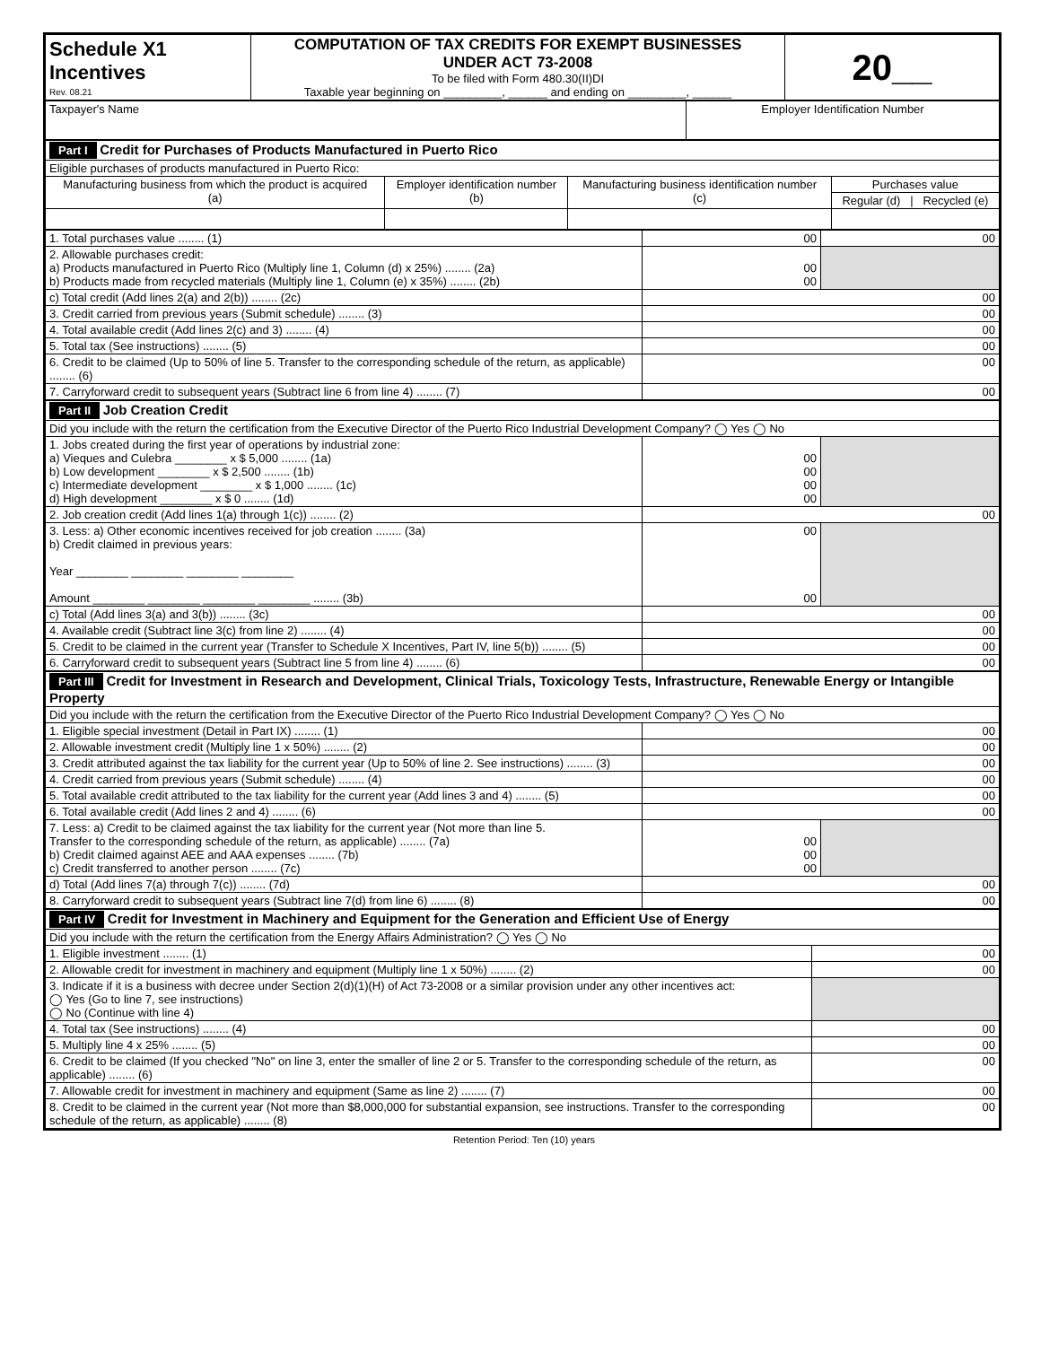| Schedule X1 Incentives Rev. 08.21 | COMPUTATION OF TAX CREDITS FOR EXEMPT BUSINESSES UNDER ACT 73-2008 To be filed with Form 480.30(II)DI Taxable year beginning on _________, ______ and ending on _________, ______ | 20__ |
| Taxpayer's Name | Employer Identification Number |
| Part I Credit for Purchases of Products Manufactured in Puerto Rico | | | |
| Eligible purchases of products manufactured in Puerto Rico: | | | |
| Manufacturing business from which the product is acquired (a) | Employer identification number (b) | Manufacturing business identification number (c) | Purchases value |
| | | | Regular (d) / Recycled (e) |
| 1. Total purchases value ........ (1) | 00 | 00 |
| 2. Allowable purchases credit: a) Products manufactured in Puerto Rico (Multiply line 1, Column (d) x 25%) ........ (2a) b) Products made from recycled materials (Multiply line 1, Column (e) x 35%) ........ (2b) | 00 00 | |
| c) Total credit (Add lines 2(a) and 2(b)) ........ (2c) | 00 | |
| 3. Credit carried from previous years (Submit schedule) ........ (3) | 00 | |
| 4. Total available credit (Add lines 2(c) and 3) ........ (4) | 00 | |
| 5. Total tax (See instructions) ........ (5) | 00 | |
| 6. Credit to be claimed (Up to 50% of line 5. Transfer to the corresponding schedule of the return, as applicable) ........ (6) | 00 | |
| 7. Carryforward credit to subsequent years (Subtract line 6 from line 4) ........ (7) | 00 | |
| Part II Job Creation Credit | | |
| Did you include with the return the certification from the Executive Director of the Puerto Rico Industrial Development Company? ◯ Yes ◯ No | | |
| 1. Jobs created during the first year of operations by industrial zone: a) Vieques and Culebra ________ x $ 5,000 ........ (1a) b) Low development ________ x $ 2,500 ........ (1b) c) Intermediate development ________ x $ 1,000 ........ (1c) d) High development ________ x $ 0 ........ (1d) | 00 00 00 00 | |
| 2. Job creation credit (Add lines 1(a) through 1(c)) ........ (2) | 00 | |
| 3. Less: a) Other economic incentives received for job creation ........ (3a) b) Credit claimed in previous years: Year ________ ________ ________ ________ Amount ________ ________ ________ ________ ........ (3b) | 00 00 | |
| c) Total (Add lines 3(a) and 3(b)) ........ (3c) | 00 | |
| 4. Available credit (Subtract line 3(c) from line 2) ........ (4) | 00 | |
| 5. Credit to be claimed in the current year (Transfer to Schedule X Incentives, Part IV, line 5(b)) ........ (5) | 00 | |
| 6. Carryforward credit to subsequent years (Subtract line 5 from line 4) ........ (6) | 00 | |
| Part III Credit for Investment in Research and Development, Clinical Trials, Toxicology Tests, Infrastructure, Renewable Energy or Intangible Property | | |
| Did you include with the return the certification from the Executive Director of the Puerto Rico Industrial Development Company? ◯ Yes ◯ No | | |
| 1. Eligible special investment (Detail in Part IX) ........ (1) | 00 | |
| 2. Allowable investment credit (Multiply line 1 x 50%) ........ (2) | 00 | |
| 3. Credit attributed against the tax liability for the current year (Up to 50% of line 2. See instructions) ........ (3) | 00 | |
| 4. Credit carried from previous years (Submit schedule) ........ (4) | 00 | |
| 5. Total available credit attributed to the tax liability for the current year (Add lines 3 and 4) ........ (5) | 00 | |
| 6. Total available credit (Add lines 2 and 4) ........ (6) | 00 | |
| 7. Less: a) Credit to be claimed against the tax liability for the current year (Not more than line 5. Transfer to the corresponding schedule of the return, as applicable) ........ (7a) b) Credit claimed against AEE and AAA expenses ........ (7b) c) Credit transferred to another person ........ (7c) | 00 00 00 | |
| d) Total (Add lines 7(a) through 7(c)) ........ (7d) | 00 | |
| 8. Carryforward credit to subsequent years (Subtract line 7(d) from line 6) ........ (8) | 00 | |
| Part IV Credit for Investment in Machinery and Equipment for the Generation and Efficient Use of Energy | |
| Did you include with the return the certification from the Energy Affairs Administration? ◯ Yes ◯ No | |
| 1. Eligible investment ........ (1) | 00 |
| 2. Allowable credit for investment in machinery and equipment (Multiply line 1 x 50%) ........ (2) | 00 |
| 3. Indicate if it is a business with decree under Section 2(d)(1)(H) of Act 73-2008 or a similar provision under any other incentives act: ◯ Yes (Go to line 7, see instructions) ◯ No (Continue with line 4) | |
| 4. Total tax (See instructions) ........ (4) | 00 |
| 5. Multiply line 4 x 25% ........ (5) | 00 |
| 6. Credit to be claimed (If you checked "No" on line 3, enter the smaller of line 2 or 5. Transfer to the corresponding schedule of the return, as applicable) ........ (6) | 00 |
| 7. Allowable credit for investment in machinery and equipment (Same as line 2) ........ (7) | 00 |
| 8. Credit to be claimed in the current year (Not more than $8,000,000 for substantial expansion, see instructions. Transfer to the corresponding schedule of the return, as applicable) ........ (8) | 00 |
Retention Period: Ten (10) years